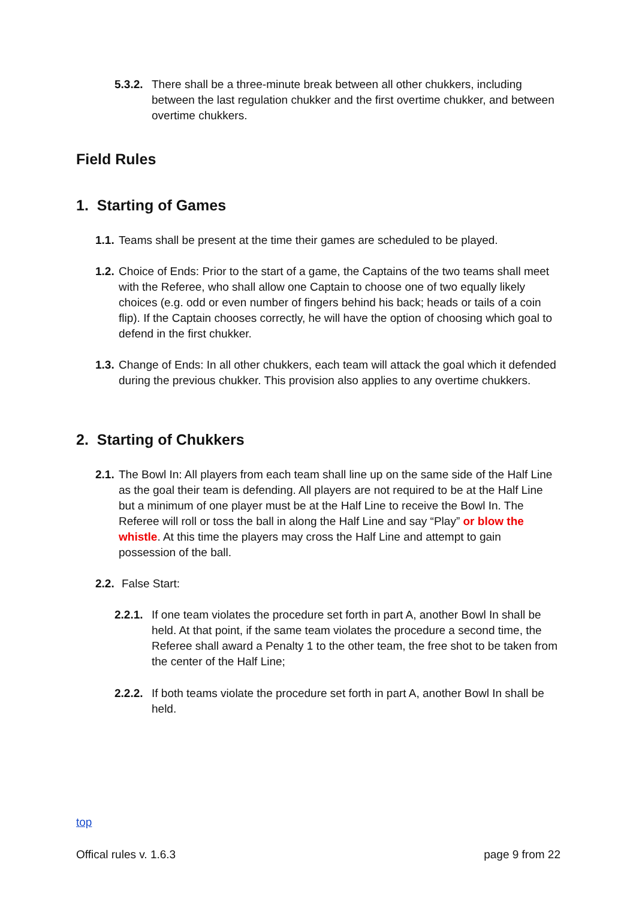5.3.2. There shall be a three-minute break between all other chukkers, including between the last regulation chukker and the first overtime chukker, and between overtime chukkers.
Field Rules
1. Starting of Games
1.1. Teams shall be present at the time their games are scheduled to be played.
1.2. Choice of Ends: Prior to the start of a game, the Captains of the two teams shall meet with the Referee, who shall allow one Captain to choose one of two equally likely choices (e.g. odd or even number of fingers behind his back; heads or tails of a coin flip). If the Captain chooses correctly, he will have the option of choosing which goal to defend in the first chukker.
1.3. Change of Ends: In all other chukkers, each team will attack the goal which it defended during the previous chukker. This provision also applies to any overtime chukkers.
2. Starting of Chukkers
2.1. The Bowl In: All players from each team shall line up on the same side of the Half Line as the goal their team is defending. All players are not required to be at the Half Line but a minimum of one player must be at the Half Line to receive the Bowl In. The Referee will roll or toss the ball in along the Half Line and say “Play” or blow the whistle. At this time the players may cross the Half Line and attempt to gain possession of the ball.
2.2. False Start:
2.2.1. If one team violates the procedure set forth in part A, another Bowl In shall be held. At that point, if the same team violates the procedure a second time, the Referee shall award a Penalty 1 to the other team, the free shot to be taken from the center of the Half Line;
2.2.2. If both teams violate the procedure set forth in part A, another Bowl In shall be held.
top
Offical rules v. 1.6.3 page 9 from 22